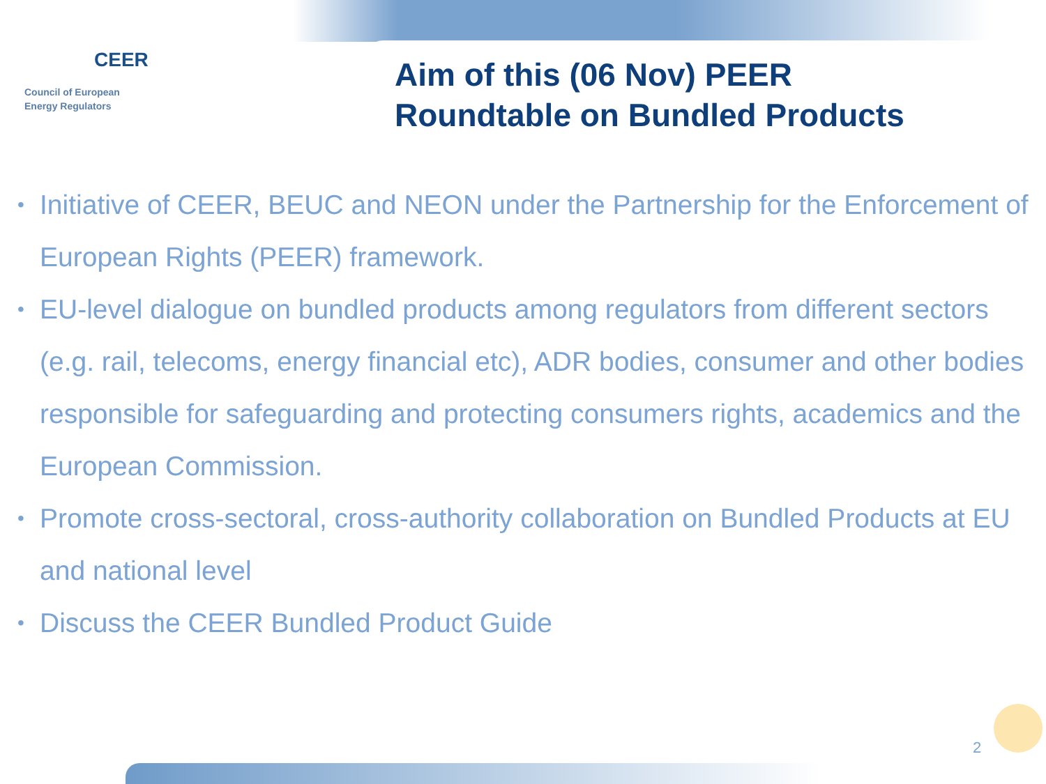CEER
Council of European
Energy Regulators
Aim of this (06 Nov) PEER
Roundtable on Bundled Products
• Initiative of CEER, BEUC and NEON under the Partnership for the Enforcement of European Rights (PEER) framework.
• EU-level dialogue on bundled products among regulators from different sectors (e.g. rail, telecoms, energy financial etc), ADR bodies, consumer and other bodies responsible for safeguarding and protecting consumers rights, academics and the European Commission.
• Promote cross-sectoral, cross-authority collaboration on Bundled Products at EU and national level
• Discuss the CEER Bundled Product Guide
2